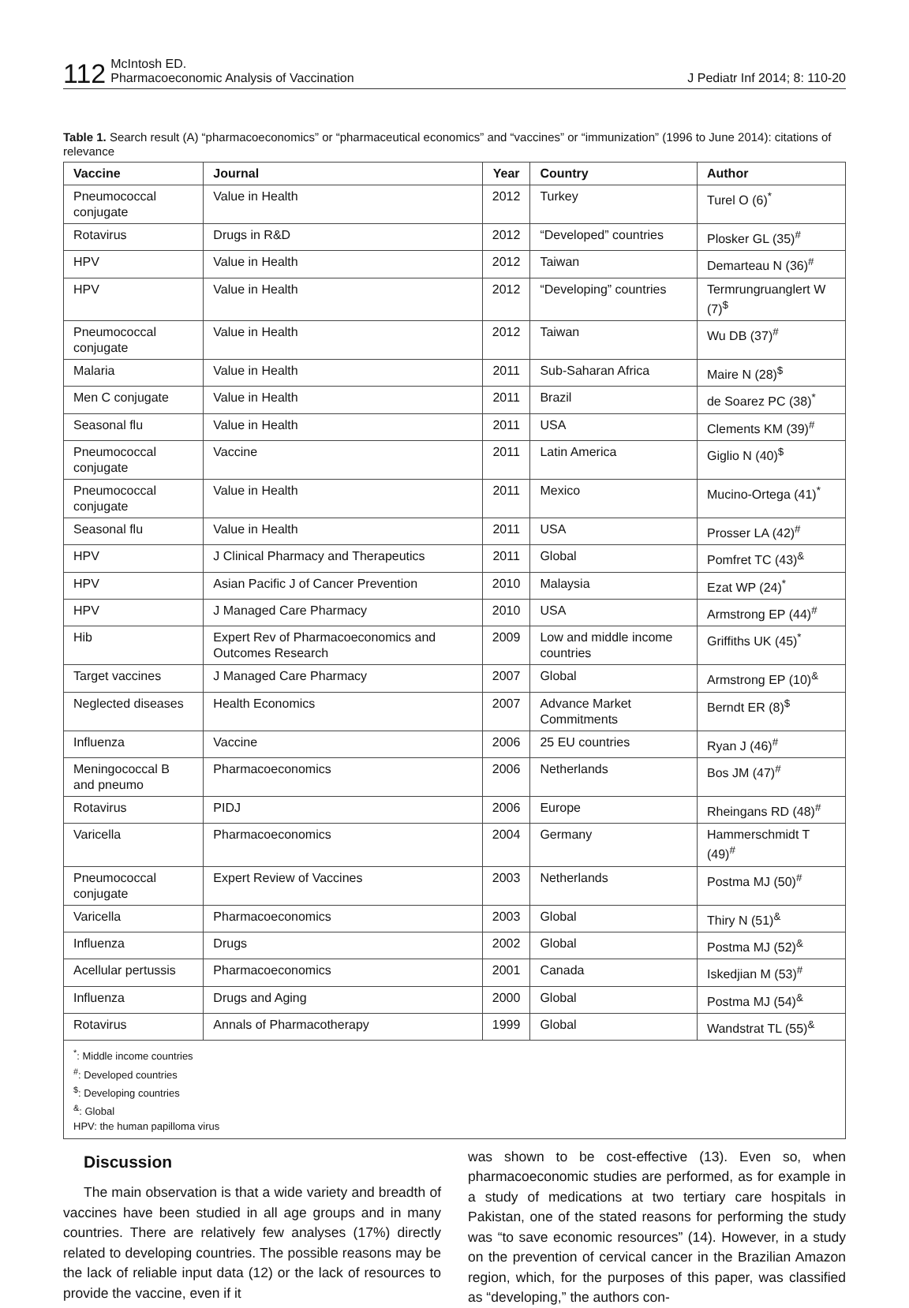112 McIntosh ED.
Pharmacoeconomic Analysis of Vaccination
J Pediatr Inf 2014; 8: 110-20
Table 1. Search result (A) “pharmacoeconomics” or “pharmaceutical economics” and “vaccines” or “immunization” (1996 to June 2014): citations of relevance
| Vaccine | Journal | Year | Country | Author |
| --- | --- | --- | --- | --- |
| Pneumococcal conjugate | Value in Health | 2012 | Turkey | Turel O (6)<sup>*</sup> |
| Rotavirus | Drugs in R&D | 2012 | “Developed” countries | Plosker GL (35)<sup>#</sup> |
| HPV | Value in Health | 2012 | Taiwan | Demarteau N (36)<sup>#</sup> |
| HPV | Value in Health | 2012 | “Developing” countries | Termrungruanglert W (7)<sup>$</sup> |
| Pneumococcal conjugate | Value in Health | 2012 | Taiwan | Wu DB (37)<sup>#</sup> |
| Malaria | Value in Health | 2011 | Sub-Saharan Africa | Maire N (28)<sup>$</sup> |
| Men C conjugate | Value in Health | 2011 | Brazil | de Soarez PC (38)<sup>*</sup> |
| Seasonal flu | Value in Health | 2011 | USA | Clements KM (39)<sup>#</sup> |
| Pneumococcal conjugate | Vaccine | 2011 | Latin America | Giglio N (40)<sup>$</sup> |
| Pneumococcal conjugate | Value in Health | 2011 | Mexico | Mucino-Ortega (41)<sup>*</sup> |
| Seasonal flu | Value in Health | 2011 | USA | Prosser LA (42)<sup>#</sup> |
| HPV | J Clinical Pharmacy and Therapeutics | 2011 | Global | Pomfret TC (43)<sup>&</sup> |
| HPV | Asian Pacific J of Cancer Prevention | 2010 | Malaysia | Ezat WP (24)<sup>*</sup> |
| HPV | J Managed Care Pharmacy | 2010 | USA | Armstrong EP (44)<sup>#</sup> |
| Hib | Expert Rev of Pharmacoeconomics and Outcomes Research | 2009 | Low and middle income countries | Griffiths UK (45)<sup>*</sup> |
| Target vaccines | J Managed Care Pharmacy | 2007 | Global | Armstrong EP (10)<sup>&</sup> |
| Neglected diseases | Health Economics | 2007 | Advance Market Commitments | Berndt ER (8)<sup>$</sup> |
| Influenza | Vaccine | 2006 | 25 EU countries | Ryan J (46)<sup>#</sup> |
| Meningococcal B and pneumo | Pharmacoeconomics | 2006 | Netherlands | Bos JM (47)<sup>#</sup> |
| Rotavirus | PIDJ | 2006 | Europe | Rheingans RD (48)<sup>#</sup> |
| Varicella | Pharmacoeconomics | 2004 | Germany | Hammerschmidt T (49)<sup>#</sup> |
| Pneumococcal conjugate | Expert Review of Vaccines | 2003 | Netherlands | Postma MJ (50)<sup>#</sup> |
| Varicella | Pharmacoeconomics | 2003 | Global | Thiry N (51)<sup>&</sup> |
| Influenza | Drugs | 2002 | Global | Postma MJ (52)<sup>&</sup> |
| Acellular pertussis | Pharmacoeconomics | 2001 | Canada | Iskedjian M (53)<sup>#</sup> |
| Influenza | Drugs and Aging | 2000 | Global | Postma MJ (54)<sup>&</sup> |
| Rotavirus | Annals of Pharmacotherapy | 1999 | Global | Wandstrat TL (55)<sup>&</sup> |
<sup>*</sup>: Middle income countries
<sup>#</sup>: Developed countries
<sup>$</sup>: Developing countries
<sup>&</sup>: Global
HPV: the human papilloma virus
Discussion
The main observation is that a wide variety and breadth of vaccines have been studied in all age groups and in many countries. There are relatively few analyses (17%) directly related to developing countries. The possible reasons may be the lack of reliable input data (12) or the lack of resources to provide the vaccine, even if it
was shown to be cost-effective (13). Even so, when pharmacoeconomic studies are performed, as for example in a study of medications at two tertiary care hospitals in Pakistan, one of the stated reasons for performing the study was “to save economic resources” (14). However, in a study on the prevention of cervical cancer in the Brazilian Amazon region, which, for the purposes of this paper, was classified as “developing,” the authors con-